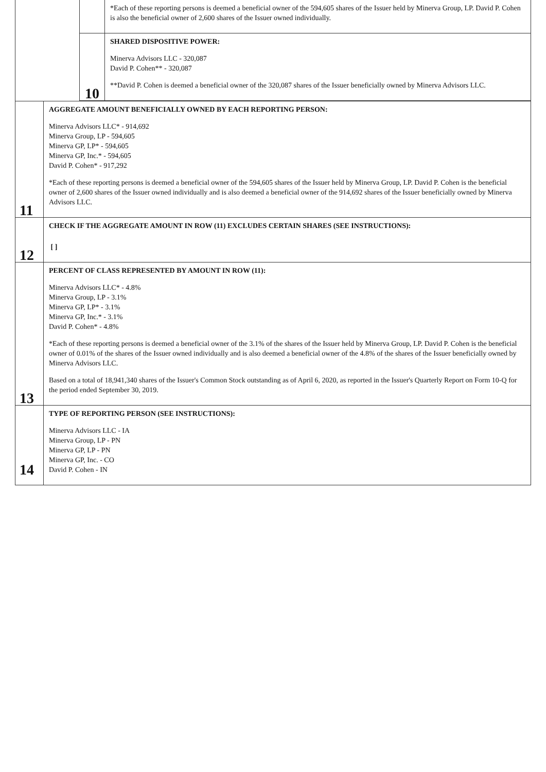| | | *Each of these reporting persons is deemed a beneficial owner of the 594,605 shares of the Issuer held by Minerva Group, LP. David P. Cohen is also the beneficial owner of 2,600 shares of the Issuer owned individually. |
| | 10 | SHARED DISPOSITIVE POWER: Minerva Advisors LLC - 320,087 David P. Cohen** - 320,087 **David P. Cohen is deemed a beneficial owner of the 320,087 shares of the Issuer beneficially owned by Minerva Advisors LLC. |
| 11 | AGGREGATE AMOUNT BENEFICIALLY OWNED BY EACH REPORTING PERSON: Minerva Advisors LLC* - 914,692 Minerva Group, LP - 594,605 Minerva GP, LP* - 594,605 Minerva GP, Inc.* - 594,605 David P. Cohen* - 917,292 *Each of these reporting persons is deemed a beneficial owner of the 594,605 shares of the Issuer held by Minerva Group, LP. David P. Cohen is the beneficial owner of 2,600 shares of the Issuer owned individually and is also deemed a beneficial owner of the 914,692 shares of the Issuer beneficially owned by Minerva Advisors LLC. |
| 12 | CHECK IF THE AGGREGATE AMOUNT IN ROW (11) EXCLUDES CERTAIN SHARES (SEE INSTRUCTIONS): [ ] |
| 13 | PERCENT OF CLASS REPRESENTED BY AMOUNT IN ROW (11): Minerva Advisors LLC* - 4.8% Minerva Group, LP - 3.1% Minerva GP, LP* - 3.1% Minerva GP, Inc.* - 3.1% David P. Cohen* - 4.8% *Each of these reporting persons is deemed a beneficial owner of the 3.1% of the shares of the Issuer held by Minerva Group, LP. David P. Cohen is the beneficial owner of 0.01% of the shares of the Issuer owned individually and is also deemed a beneficial owner of the 4.8% of the shares of the Issuer beneficially owned by Minerva Advisors LLC. Based on a total of 18,941,340 shares of the Issuer's Common Stock outstanding as of April 6, 2020, as reported in the Issuer's Quarterly Report on Form 10-Q for the period ended September 30, 2019. |
| 14 | TYPE OF REPORTING PERSON (SEE INSTRUCTIONS): Minerva Advisors LLC - IA Minerva Group, LP - PN Minerva GP, LP - PN Minerva GP, Inc. - CO David P. Cohen - IN |